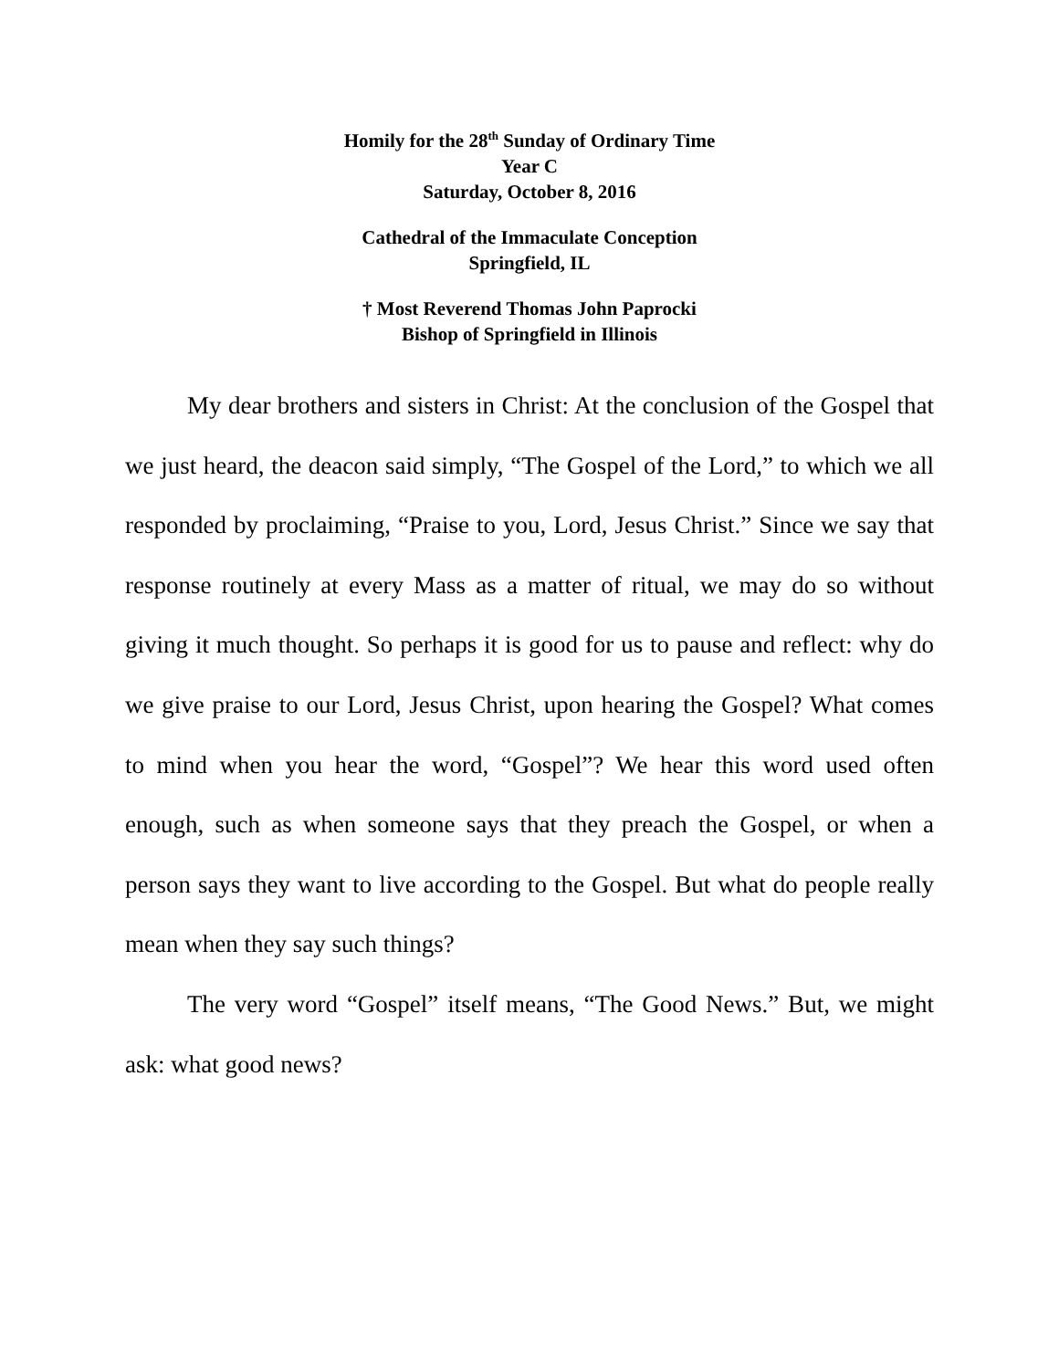Homily for the 28<sup>th</sup> Sunday of Ordinary Time
Year C
Saturday, October 8, 2016
Cathedral of the Immaculate Conception
Springfield, IL
† Most Reverend Thomas John Paprocki
Bishop of Springfield in Illinois
My dear brothers and sisters in Christ: At the conclusion of the Gospel that we just heard, the deacon said simply, “The Gospel of the Lord,” to which we all responded by proclaiming, “Praise to you, Lord, Jesus Christ.” Since we say that response routinely at every Mass as a matter of ritual, we may do so without giving it much thought. So perhaps it is good for us to pause and reflect: why do we give praise to our Lord, Jesus Christ, upon hearing the Gospel? What comes to mind when you hear the word, “Gospel”? We hear this word used often enough, such as when someone says that they preach the Gospel, or when a person says they want to live according to the Gospel. But what do people really mean when they say such things?
The very word “Gospel” itself means, “The Good News.” But, we might ask: what good news?